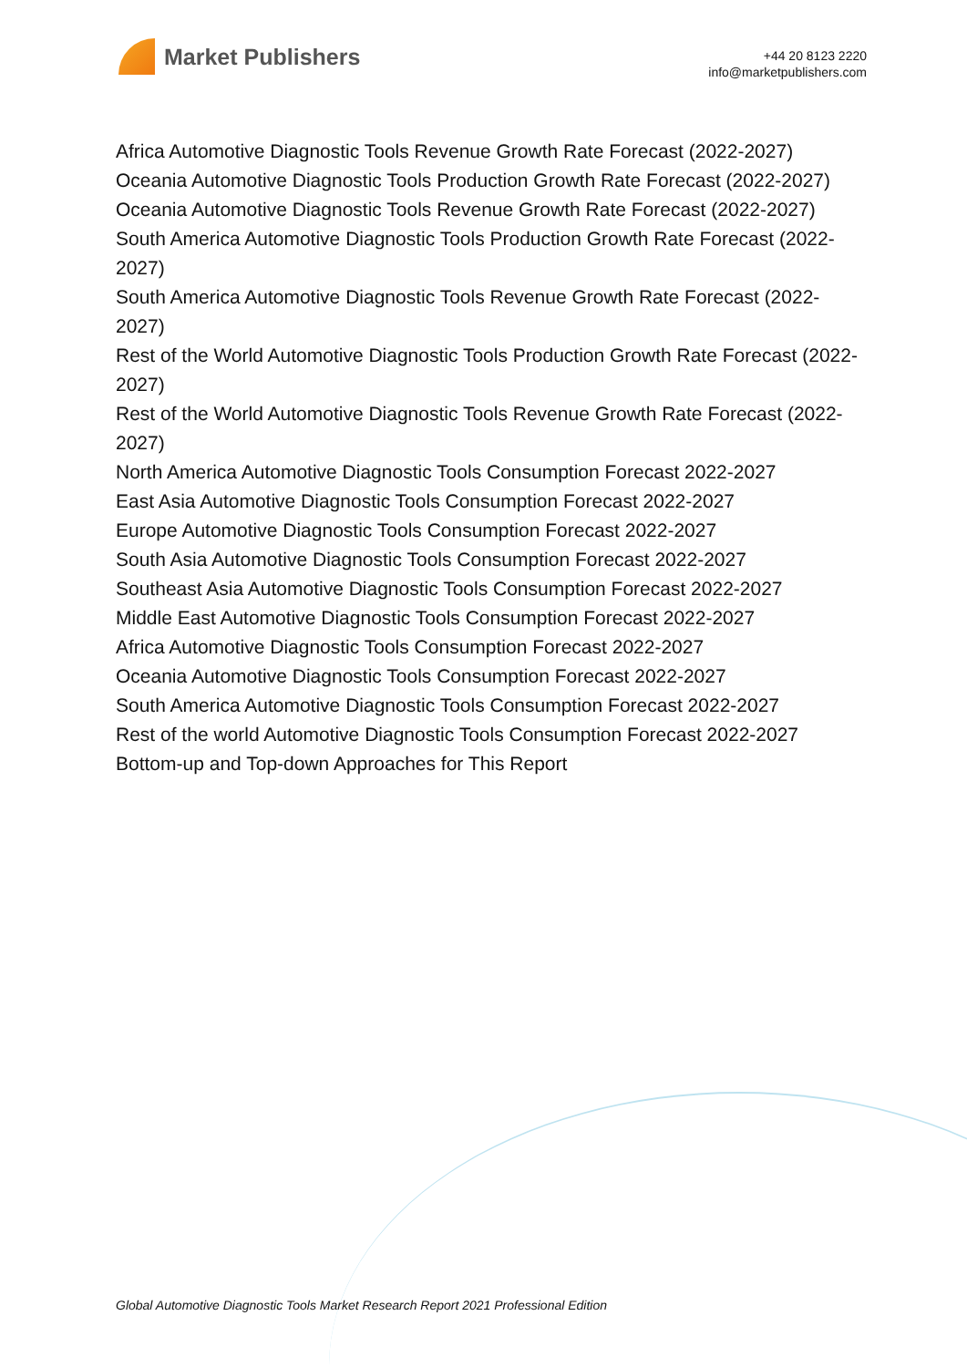Market Publishers
+44 20 8123 2220
info@marketpublishers.com
Africa Automotive Diagnostic Tools Revenue Growth Rate Forecast (2022-2027)
Oceania Automotive Diagnostic Tools Production Growth Rate Forecast (2022-2027)
Oceania Automotive Diagnostic Tools Revenue Growth Rate Forecast (2022-2027)
South America Automotive Diagnostic Tools Production Growth Rate Forecast (2022-2027)
South America Automotive Diagnostic Tools Revenue Growth Rate Forecast (2022-2027)
Rest of the World Automotive Diagnostic Tools Production Growth Rate Forecast (2022-2027)
Rest of the World Automotive Diagnostic Tools Revenue Growth Rate Forecast (2022-2027)
North America Automotive Diagnostic Tools Consumption Forecast 2022-2027
East Asia Automotive Diagnostic Tools Consumption Forecast 2022-2027
Europe Automotive Diagnostic Tools Consumption Forecast 2022-2027
South Asia Automotive Diagnostic Tools Consumption Forecast 2022-2027
Southeast Asia Automotive Diagnostic Tools Consumption Forecast 2022-2027
Middle East Automotive Diagnostic Tools Consumption Forecast 2022-2027
Africa Automotive Diagnostic Tools Consumption Forecast 2022-2027
Oceania Automotive Diagnostic Tools Consumption Forecast 2022-2027
South America Automotive Diagnostic Tools Consumption Forecast 2022-2027
Rest of the world Automotive Diagnostic Tools Consumption Forecast 2022-2027
Bottom-up and Top-down Approaches for This Report
Global Automotive Diagnostic Tools Market Research Report 2021 Professional Edition